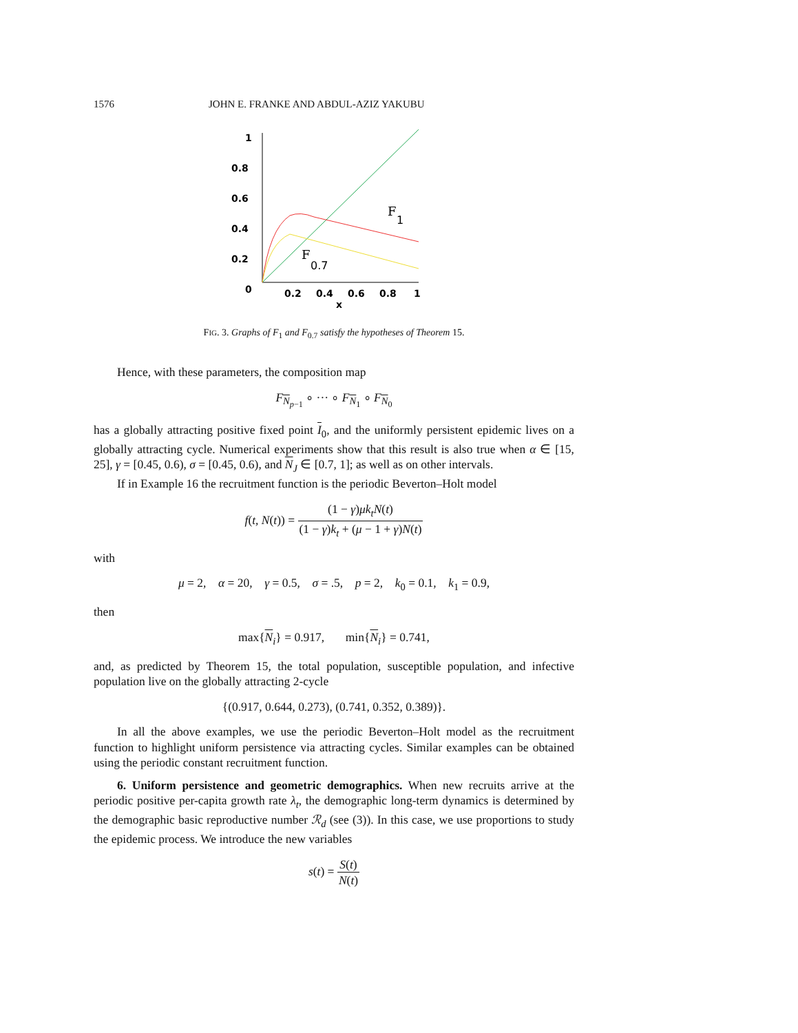1576 JOHN E. FRANKE AND ABDUL-AZIZ YAKUBU
1
0.8
0.6
0.4
0.2
0
0.2
0.4
0.6
0.8
1
x
F
1
F
0.7
FIG. 3. Graphs of F<sub>1</sub> and F<sub>0.7</sub> satisfy the hypotheses of Theorem 15.
Hence, with these parameters, the composition map
F<sub>N<sub>p−1</sub></sub> ∘ ··· ∘ F<sub>N<sub>1</sub></sub> ∘ F<sub>N<sub>0</sub></sub>
has a globally attracting positive fixed point I<sub>0</sub>, and the uniformly persistent epidemic lives on a globally attracting cycle. Numerical experiments show that this result is also true when α ∈ [15, 25], γ = [0.45, 0.6), σ = [0.45, 0.6), and N<sub>J</sub> ∈ [0.7, 1]; as well as on other intervals.
If in Example 16 the recruitment function is the periodic Beverton–Holt model
f(t, N(t)) = (1 − γ)μk<sub>t</sub>N(t) (1 − γ)k<sub>t</sub> + (μ − 1 + γ)N(t)
with
μ = 2, α = 20, γ = 0.5, σ = .5, p = 2, k<sub>0</sub> = 0.1, k<sub>1</sub> = 0.9,
then
max{N<sub>i</sub>} = 0.917, min{N<sub>i</sub>} = 0.741,
and, as predicted by Theorem 15, the total population, susceptible population, and infective population live on the globally attracting 2-cycle
{(0.917, 0.644, 0.273), (0.741, 0.352, 0.389)}.
In all the above examples, we use the periodic Beverton–Holt model as the recruitment function to highlight uniform persistence via attracting cycles. Similar examples can be obtained using the periodic constant recruitment function.
6. Uniform persistence and geometric demographics. When new recruits arrive at the periodic positive per-capita growth rate λ<sub>t</sub>, the demographic long-term dynamics is determined by the demographic basic reproductive number ℛ<sub>d</sub> (see (3)). In this case, we use proportions to study the epidemic process. We introduce the new variables
s(t) = S(t) N(t)